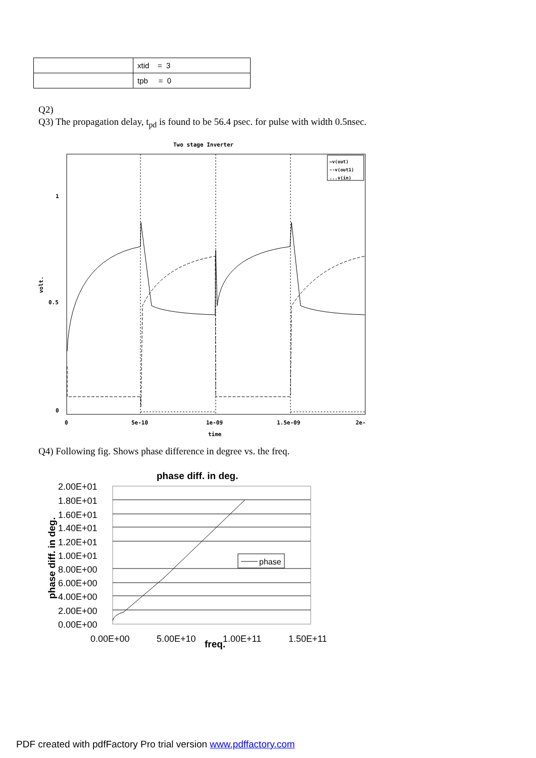| | xtid = 3 |
| | tpb = 0 |
Q2)
Q3) The propagation delay, t<sub>pd</sub> is found to be 56.4 psec. for pulse with width 0.5nsec.
Two stage Inverter
1
0.5
0
0
5e-10
1e-09
1.5e-09
2e-
time
volt.
—v(out)
--v(out1)
...v(in)
Q4) Following fig. Shows phase difference in degree vs. the freq.
phase diff. in deg.
phase
2.00E+01
1.80E+01
1.60E+01
1.40E+01
1.20E+01
1.00E+01
8.00E+00
6.00E+00
4.00E+00
2.00E+00
0.00E+00
0.00E+00
5.00E+10
1.00E+11
1.50E+11
freq.
phase diff. in deg.
PDF created with pdfFactory Pro trial version www.pdffactory.com